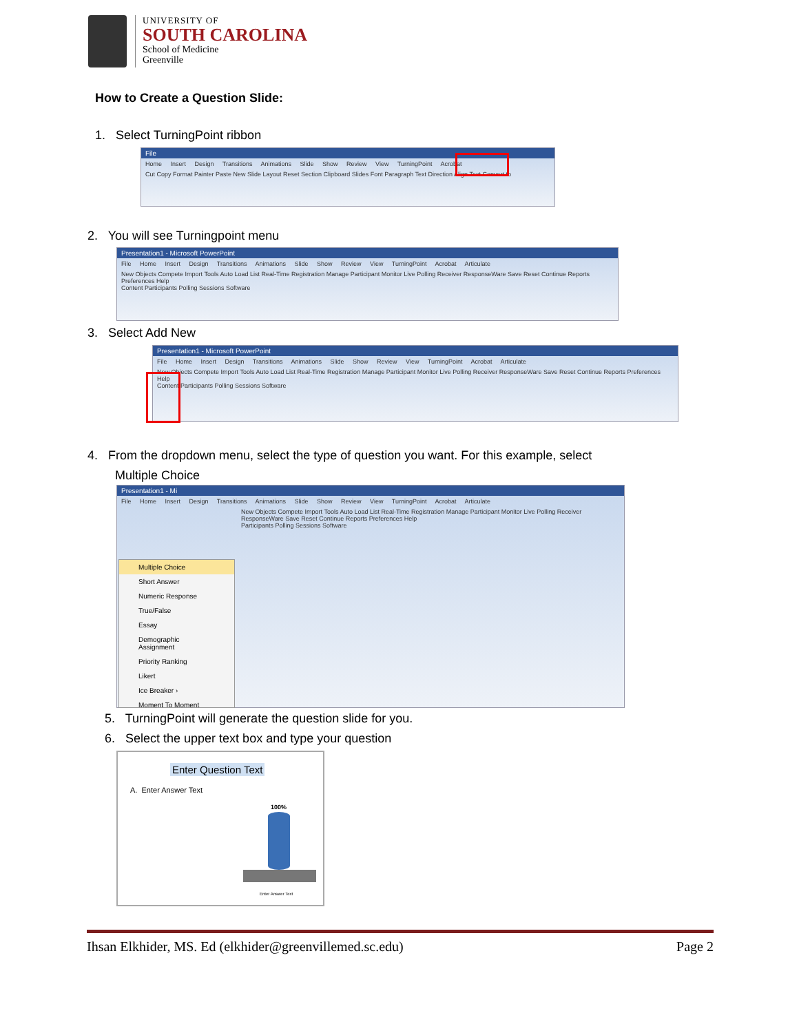UNIVERSITY OF
SOUTH CAROLINA
School of Medicine
Greenville
How to Create a Question Slide:
1. Select TurningPoint ribbon
File
Home Insert Design Transitions Animations Slide Show Review View TurningPoint Acrobat
Cut Copy Format Painter Paste New Slide Layout Reset Section Clipboard Slides Font Paragraph Text Direction Align Text Convert to
2. You will see Turningpoint menu
Presentation1 - Microsoft PowerPoint
File Home Insert Design Transitions Animations Slide Show Review View TurningPoint Acrobat Articulate
New Objects Compete Import Tools Auto Load List Real-Time Registration Manage Participant Monitor Live Polling Receiver ResponseWare Save Reset Continue Reports Preferences Help
Content Participants Polling Sessions Software
3. Select Add New
Presentation1 - Microsoft PowerPoint
File Home Insert Design Transitions Animations Slide Show Review View TurningPoint Acrobat Articulate
New Objects Compete Import Tools Auto Load List Real-Time Registration Manage Participant Monitor Live Polling Receiver ResponseWare Save Reset Continue Reports Preferences Help
Content Participants Polling Sessions Software
4. From the dropdown menu, select the type of question you want. For this example, select
Multiple Choice
Presentation1 - Mi
File Home Insert Design Transitions Animations Slide Show Review View TurningPoint Acrobat Articulate
New Objects Compete Import Tools Auto Load List Real-Time Registration Manage Participant Monitor Live Polling Receiver ResponseWare Save Reset Continue Reports Preferences Help
Participants Polling Sessions Software
Multiple Choice
Short Answer
Numeric Response
True/False
Essay
Demographic Assignment
Priority Ranking
Likert
Ice Breaker ›
Moment To Moment
5. TurningPoint will generate the question slide for you.
6. Select the upper text box and type your question
Enter Question Text
A. Enter Answer Text
100%
Enter Answer Text
Ihsan Elkhider, MS. Ed (elkhider@greenvillemed.sc.edu) Page 2